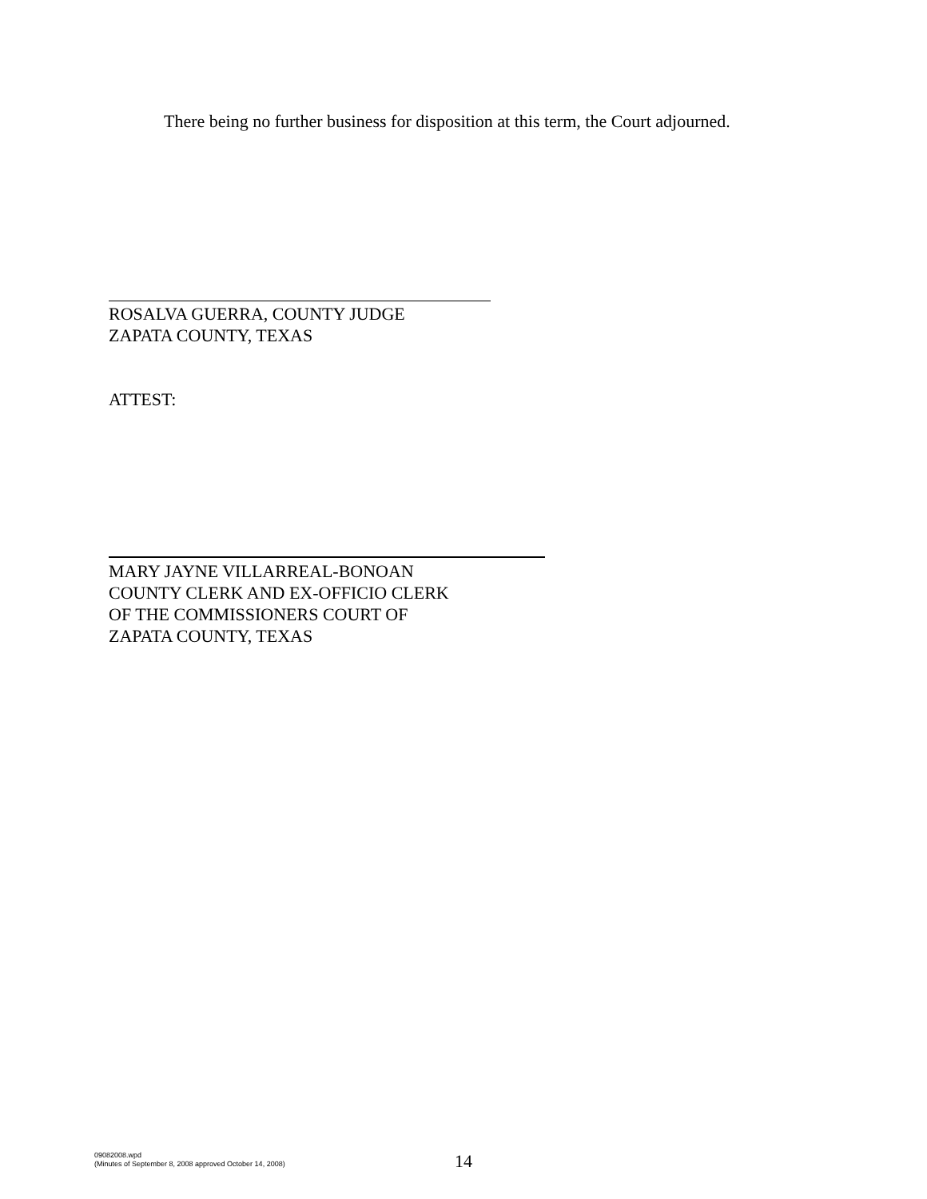There being no further business for disposition at this term, the Court adjourned.
ROSALVA GUERRA, COUNTY JUDGE
ZAPATA COUNTY, TEXAS
ATTEST:
MARY JAYNE VILLARREAL-BONOAN
COUNTY CLERK AND EX-OFFICIO CLERK
OF THE COMMISSIONERS COURT OF
ZAPATA COUNTY, TEXAS
09082008.wpd
(Minutes of September 8, 2008 approved October 14, 2008)
14